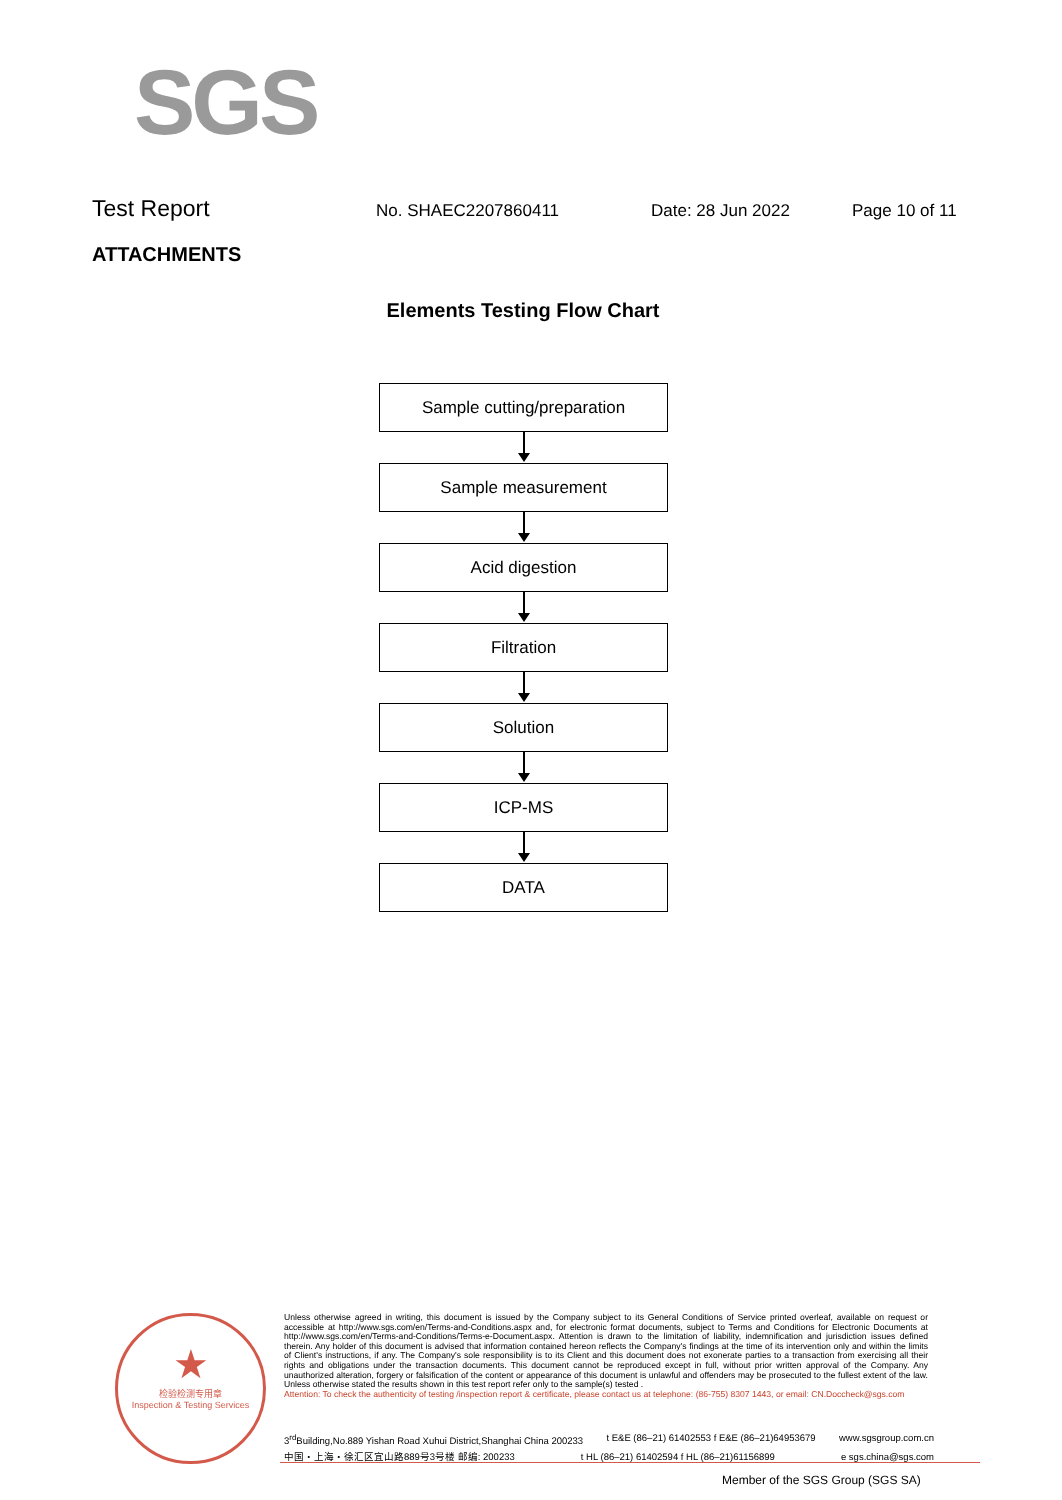SGS
Test Report No. SHAEC2207860411 Date: 28 Jun 2022 Page 10 of 11
ATTACHMENTS
Elements Testing Flow Chart
Sample cutting/preparation
Sample measurement
Acid digestion
Filtration
Solution
ICP-MS
DATA
★
检验检测专用章
Inspection & Testing Services
Unless otherwise agreed in writing, this document is issued by the Company subject to its General Conditions of Service printed overleaf, available on request or accessible at http://www.sgs.com/en/Terms-and-Conditions.aspx and, for electronic format documents, subject to Terms and Conditions for Electronic Documents at http://www.sgs.com/en/Terms-and-Conditions/Terms-e-Document.aspx. Attention is drawn to the limitation of liability, indemnification and jurisdiction issues defined therein. Any holder of this document is advised that information contained hereon reflects the Company's findings at the time of its intervention only and within the limits of Client's instructions, if any. The Company's sole responsibility is to its Client and this document does not exonerate parties to a transaction from exercising all their rights and obligations under the transaction documents. This document cannot be reproduced except in full, without prior written approval of the Company. Any unauthorized alteration, forgery or falsification of the content or appearance of this document is unlawful and offenders may be prosecuted to the fullest extent of the law. Unless otherwise stated the results shown in this test report refer only to the sample(s) tested .
Attention: To check the authenticity of testing /inspection report & certificate, please contact us at telephone: (86-755) 8307 1443, or email: CN.Doccheck@sgs.com
3<sup>rd</sup>Building,No.889 Yishan Road Xuhui District,Shanghai China 200233 t E&E (86–21) 61402553 f E&E (86–21)64953679 www.sgsgroup.com.cn
中国・上海・徐汇区宜山路889号3号楼 邮编: 200233 t HL (86–21) 61402594 f HL (86–21)61156899 e sgs.china@sgs.com
Member of the SGS Group (SGS SA)